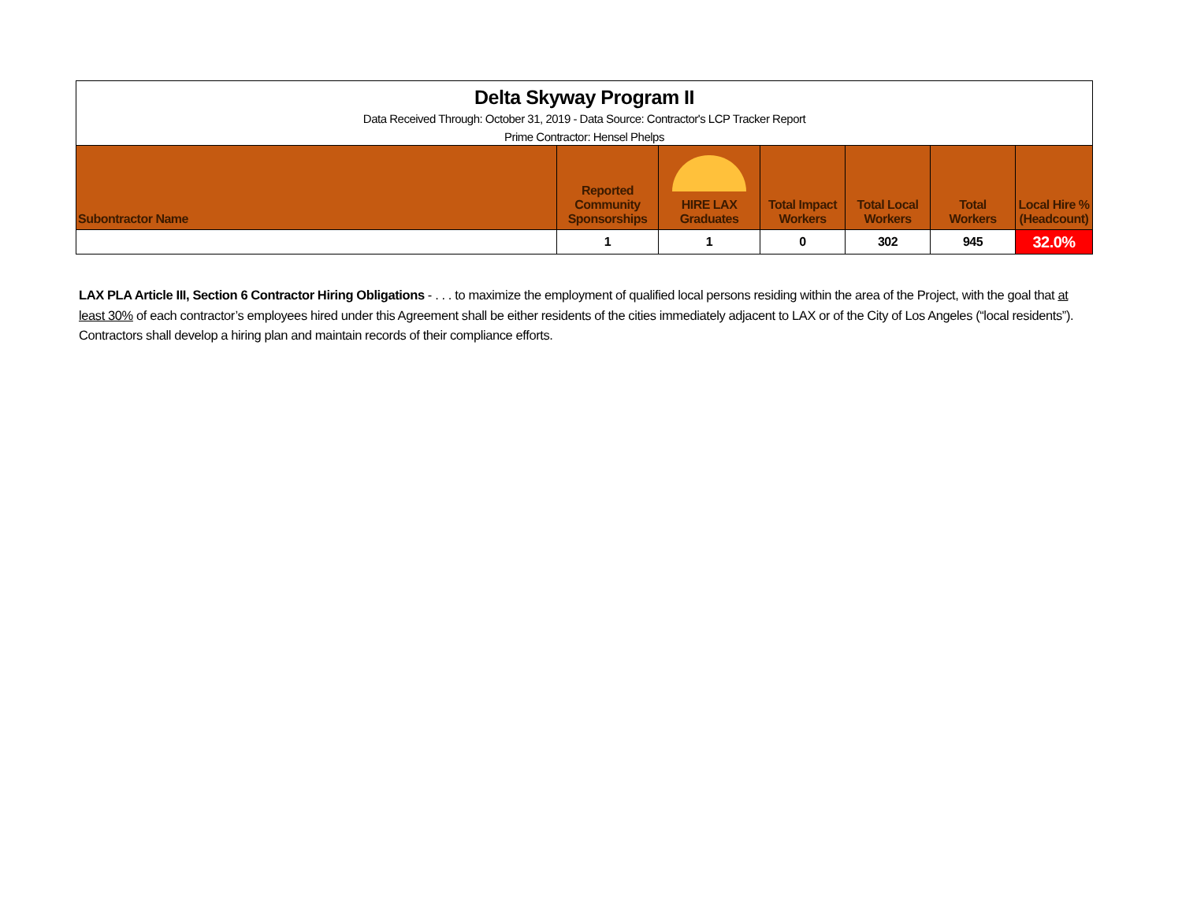| Delta Skyway Program II | | | | | | |
| Data Received Through: October 31, 2019 - Data Source: Contractor's LCP Tracker Report | | | | | | |
| Prime Contractor: Hensel Phelps | | | | | | |
| Subontractor Name | Reported Community Sponsorships | HIRE LAX Graduates | Total Impact Workers | Total Local Workers | Total Workers | Local Hire % (Headcount) |
| | 1 | 1 | 0 | 302 | 945 | 32.0% |
LAX PLA Article III, Section 6 Contractor Hiring Obligations - . . . to maximize the employment of qualified local persons residing within the area of the Project, with the goal that at least 30% of each contractor’s employees hired under this Agreement shall be either residents of the cities immediately adjacent to LAX or of the City of Los Angeles (“local residents”). Contractors shall develop a hiring plan and maintain records of their compliance efforts.